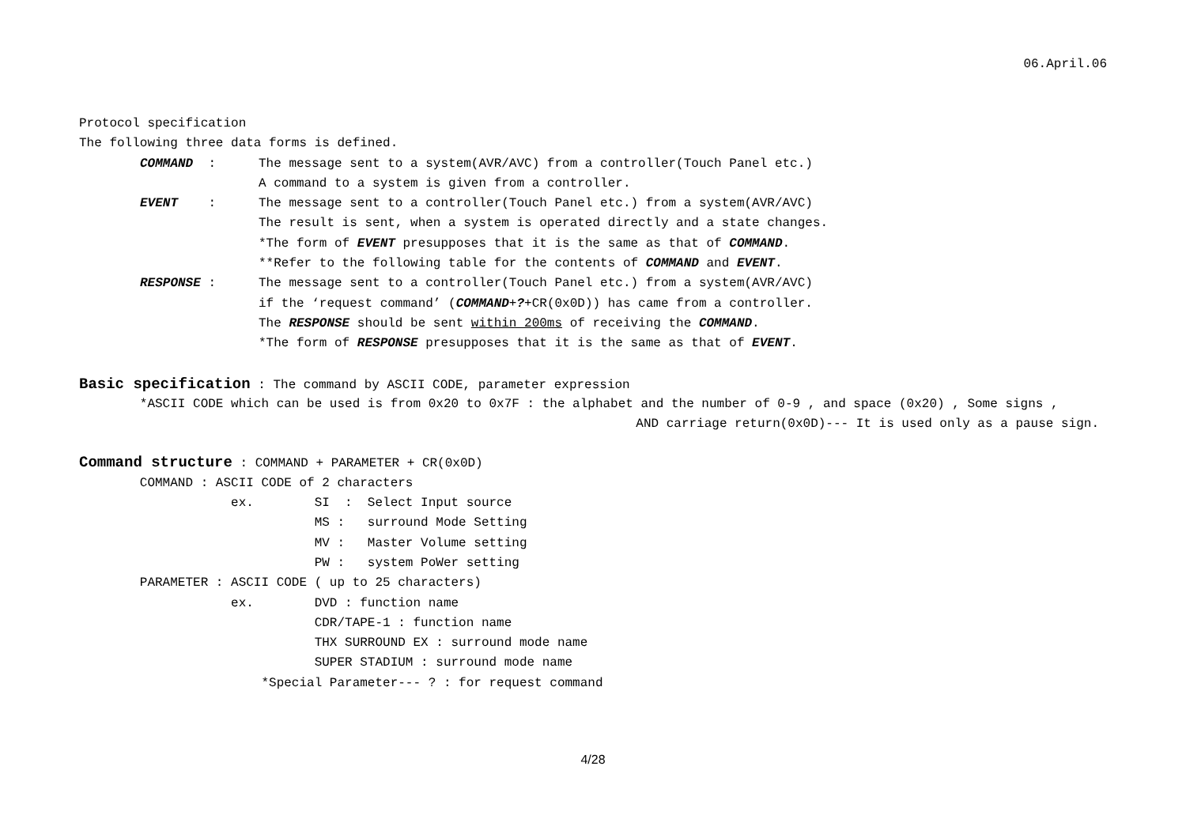06.April.06
Protocol specification
The following three data forms is defined.
COMMAND : The message sent to a system(AVR/AVC) from a controller(Touch Panel etc.)
A command to a system is given from a controller.
EVENT : The message sent to a controller(Touch Panel etc.) from a system(AVR/AVC)
The result is sent, when a system is operated directly and a state changes.
*The form of EVENT presupposes that it is the same as that of COMMAND.
**Refer to the following table for the contents of COMMAND and EVENT.
RESPONSE : The message sent to a controller(Touch Panel etc.) from a system(AVR/AVC)
if the ‘request command’ (COMMAND+?+CR(0x0D)) has came from a controller.
The RESPONSE should be sent within 200ms of receiving the COMMAND.
*The form of RESPONSE presupposes that it is the same as that of EVENT.
Basic specification : The command by ASCII CODE, parameter expression
*ASCII CODE which can be used is from 0x20 to 0x7F : the alphabet and the number of 0-9 , and space (0x20) , Some signs ,
AND carriage return(0x0D)--- It is used only as a pause sign.
Command structure : COMMAND + PARAMETER + CR(0x0D)
COMMAND : ASCII CODE of 2 characters
ex. SI : Select Input source
MS : surround Mode Setting
MV : Master Volume setting
PW : system PoWer setting
PARAMETER : ASCII CODE ( up to 25 characters)
ex. DVD : function name
CDR/TAPE-1 : function name
THX SURROUND EX : surround mode name
SUPER STADIUM : surround mode name
*Special Parameter--- ? : for request command
4/28